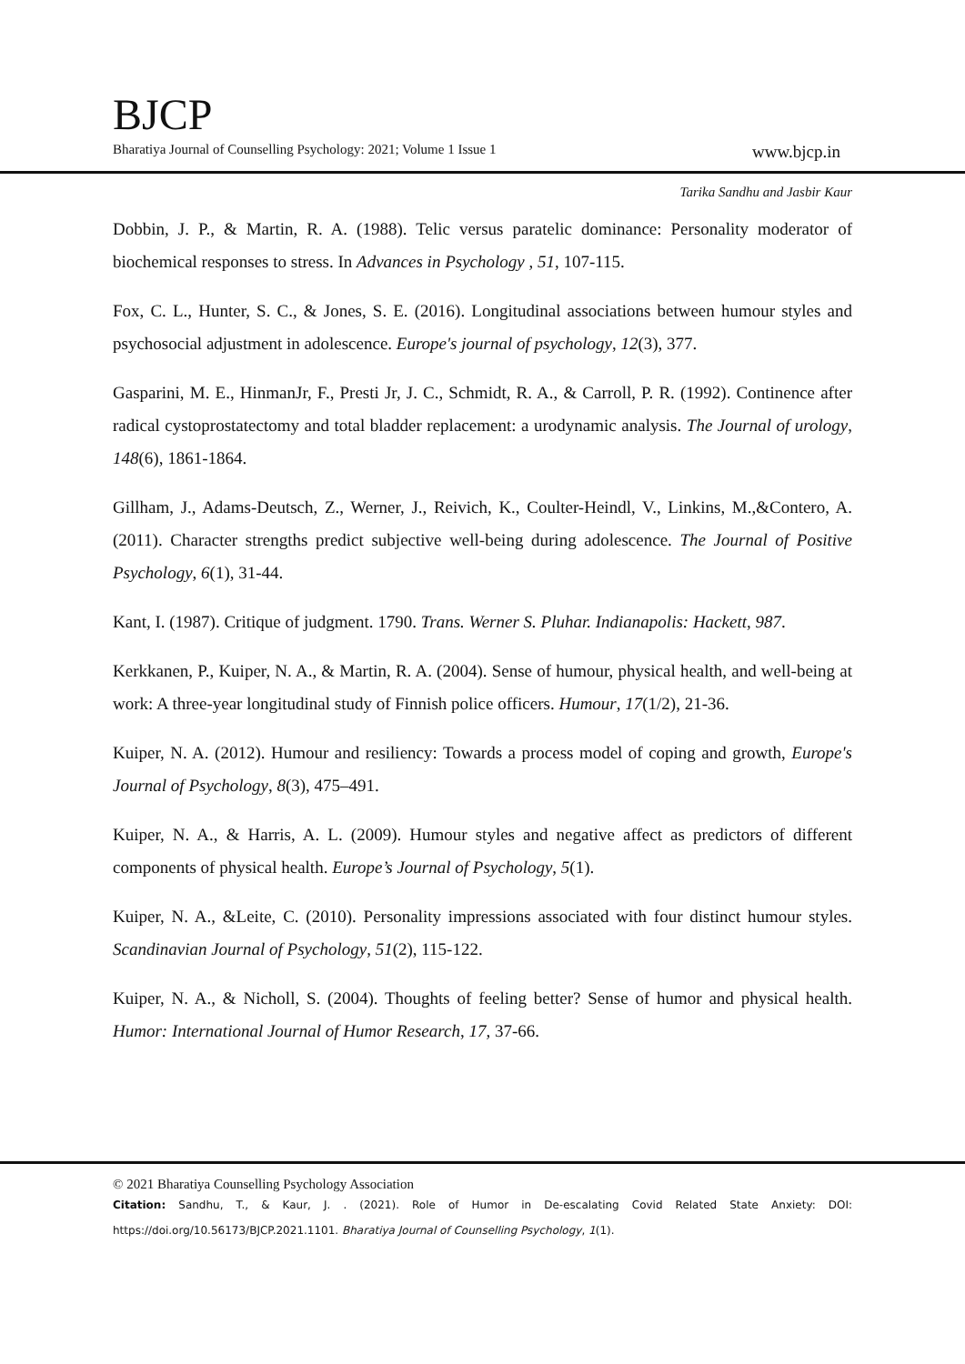BJCP
Bharatiya Journal of Counselling Psychology: 2021; Volume 1 Issue 1 www.bjcp.in
Tarika Sandhu and Jasbir Kaur
Dobbin, J. P., & Martin, R. A. (1988). Telic versus paratelic dominance: Personality moderator of biochemical responses to stress. In Advances in Psychology , 51, 107-115.
Fox, C. L., Hunter, S. C., & Jones, S. E. (2016). Longitudinal associations between humour styles and psychosocial adjustment in adolescence. Europe's journal of psychology, 12(3), 377.
Gasparini, M. E., HinmanJr, F., Presti Jr, J. C., Schmidt, R. A., & Carroll, P. R. (1992). Continence after radical cystoprostatectomy and total bladder replacement: a urodynamic analysis. The Journal of urology, 148(6), 1861-1864.
Gillham, J., Adams-Deutsch, Z., Werner, J., Reivich, K., Coulter-Heindl, V., Linkins, M.,&Contero, A. (2011). Character strengths predict subjective well-being during adolescence. The Journal of Positive Psychology, 6(1), 31-44.
Kant, I. (1987). Critique of judgment. 1790. Trans. Werner S. Pluhar. Indianapolis: Hackett, 987.
Kerkkanen, P., Kuiper, N. A., & Martin, R. A. (2004). Sense of humour, physical health, and well-being at work: A three-year longitudinal study of Finnish police officers. Humour, 17(1/2), 21-36.
Kuiper, N. A. (2012). Humour and resiliency: Towards a process model of coping and growth, Europe's Journal of Psychology, 8(3), 475–491.
Kuiper, N. A., & Harris, A. L. (2009). Humour styles and negative affect as predictors of different components of physical health. Europe’s Journal of Psychology, 5(1).
Kuiper, N. A., &Leite, C. (2010). Personality impressions associated with four distinct humour styles. Scandinavian Journal of Psychology, 51(2), 115-122.
Kuiper, N. A., & Nicholl, S. (2004). Thoughts of feeling better? Sense of humor and physical health. Humor: International Journal of Humor Research, 17, 37-66.
© 2021 Bharatiya Counselling Psychology Association
Citation: Sandhu, T., & Kaur, J. . (2021). Role of Humor in De-escalating Covid Related State Anxiety: DOI: https://doi.org/10.56173/BJCP.2021.1101. Bharatiya Journal of Counselling Psychology, 1(1).